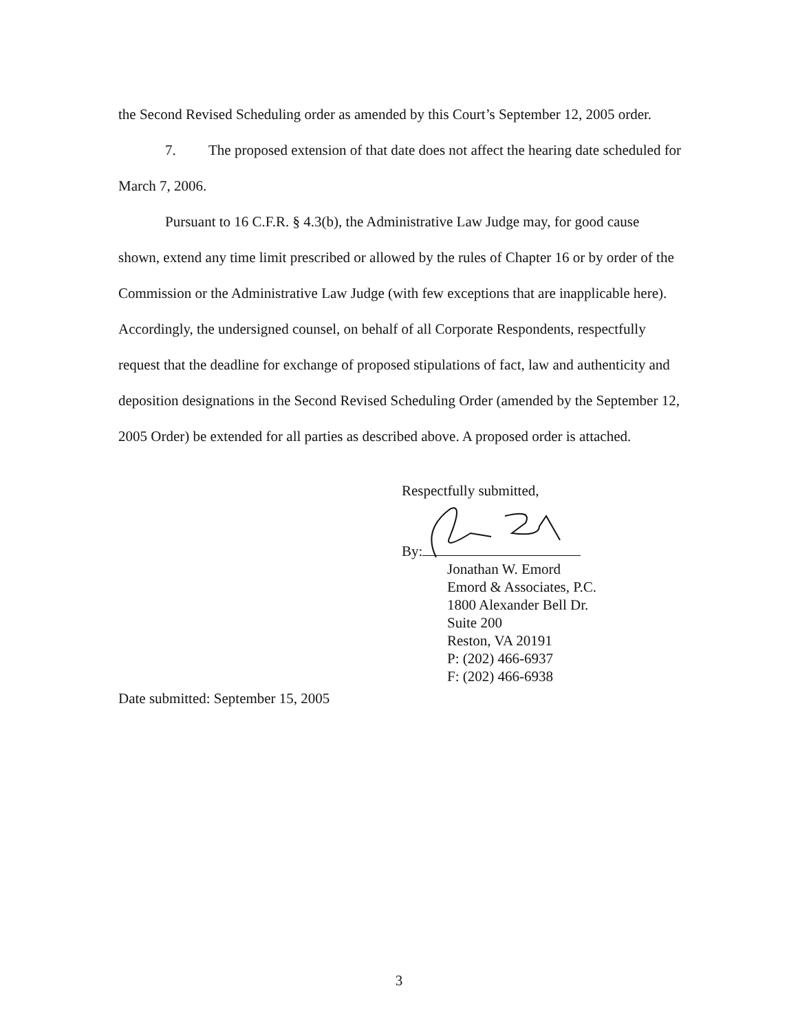the Second Revised Scheduling order as amended by this Court’s September 12, 2005 order.
7. The proposed extension of that date does not affect the hearing date scheduled for March 7, 2006.
Pursuant to 16 C.F.R. § 4.3(b), the Administrative Law Judge may, for good cause shown, extend any time limit prescribed or allowed by the rules of Chapter 16 or by order of the Commission or the Administrative Law Judge (with few exceptions that are inapplicable here). Accordingly, the undersigned counsel, on behalf of all Corporate Respondents, respectfully request that the deadline for exchange of proposed stipulations of fact, law and authenticity and deposition designations in the Second Revised Scheduling Order (amended by the September 12, 2005 Order) be extended for all parties as described above. A proposed order is attached.
Respectfully submitted,
By:
Jonathan W. Emord
Emord & Associates, P.C.
1800 Alexander Bell Dr.
Suite 200
Reston, VA 20191
P: (202) 466-6937
F: (202) 466-6938
Date submitted: September 15, 2005
3